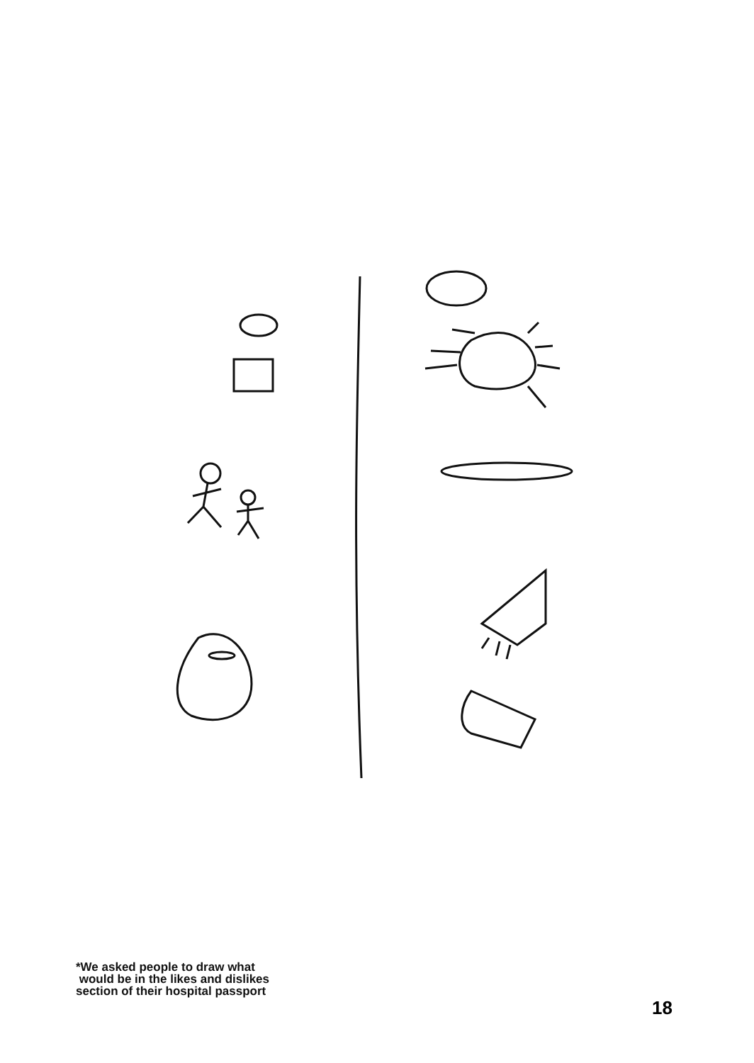*We asked people to draw what
would be in the likes and dislikes
section of their hospital passport
18